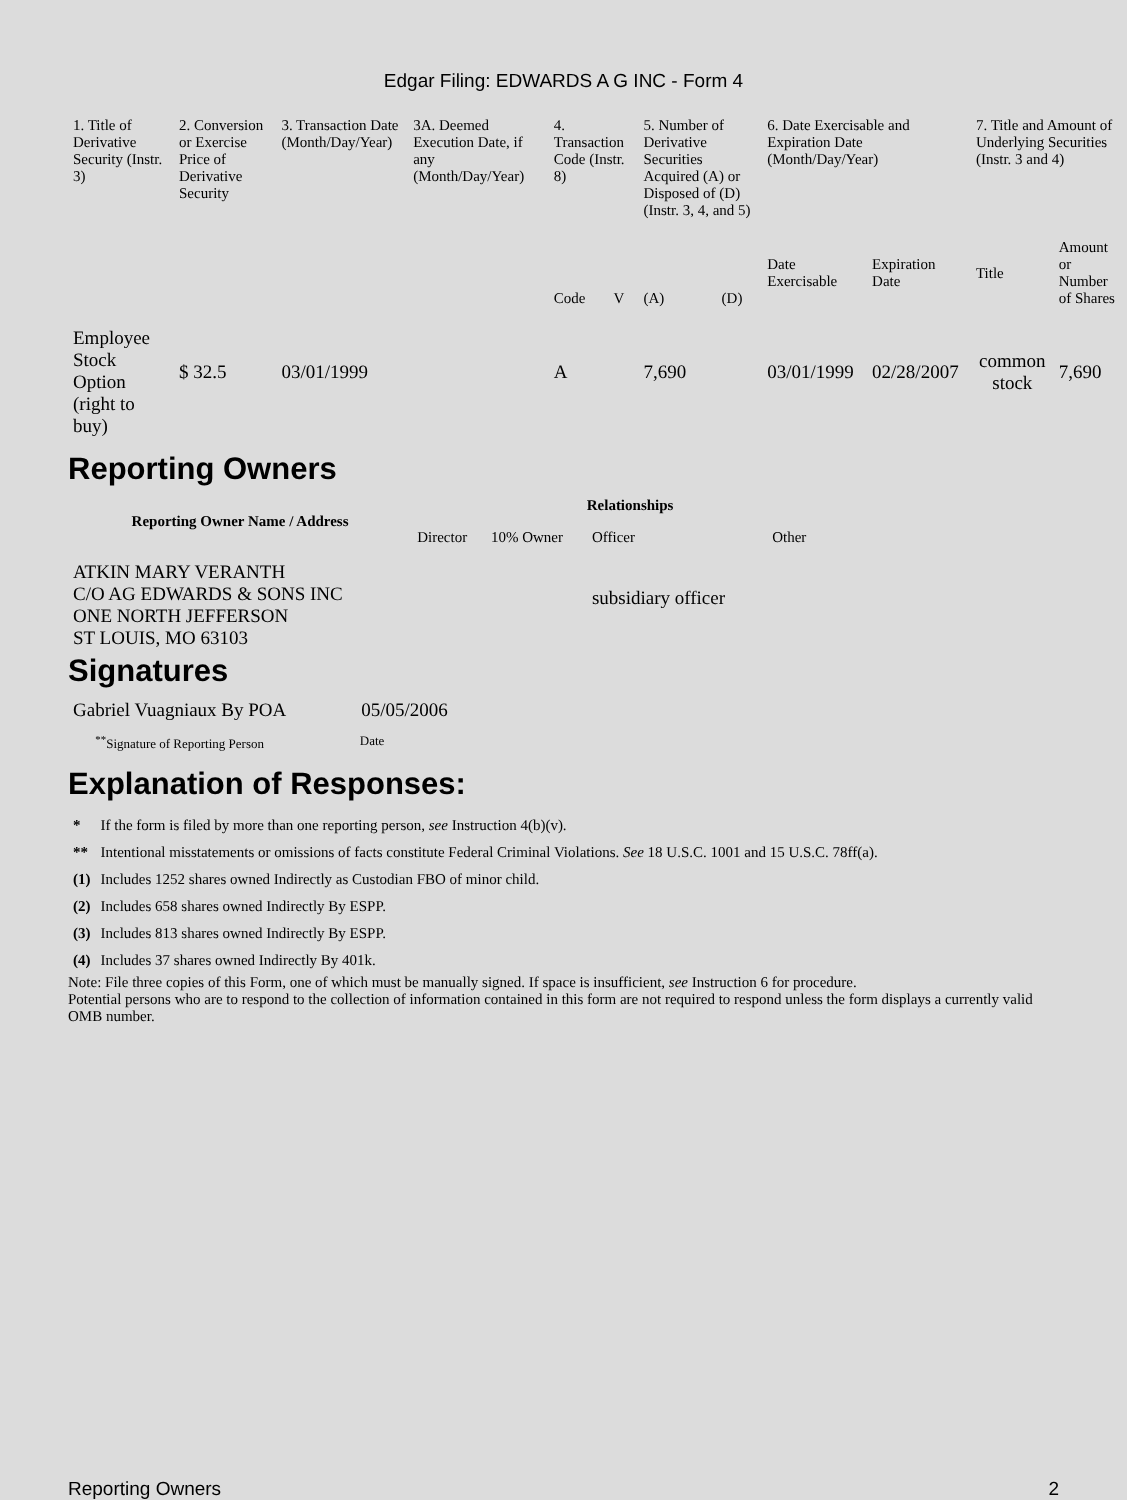Edgar Filing: EDWARDS A G INC - Form 4
| 1. Title of Derivative Security (Instr. 3) | 2. Conversion or Exercise Price of Derivative Security | 3. Transaction Date (Month/Day/Year) | 3A. Deemed Execution Date, if any (Month/Day/Year) | 4. Transaction Code (Instr. 8) | | 5. Number of Derivative Securities Acquired (A) or Disposed of (D) (Instr. 3, 4, and 5) | | 6. Date Exercisable and Expiration Date (Month/Day/Year) | | 7. Title and Amount of Underlying Securities (Instr. 3 and 4) | |
| --- | --- | --- | --- | --- | --- | --- | --- | --- | --- | --- | --- |
| | | | | Code | V | (A) | (D) | Date Exercisable | Expiration Date | Title | Amount or Number of Shares |
| Employee Stock Option (right to buy) | $ 32.5 | 03/01/1999 | | A | | 7,690 | | 03/01/1999 | 02/28/2007 | common stock | 7,690 |
Reporting Owners
| Reporting Owner Name / Address | Relationships | | | |
| --- | --- | --- | --- | --- |
| | Director | 10% Owner | Officer | Other |
| ATKIN MARY VERANTH C/O AG EDWARDS & SONS INC ONE NORTH JEFFERSON ST LOUIS, MO 63103 | | | subsidiary officer | |
Signatures
| Gabriel Vuagniaux By POA | 05/05/2006 |
| <sup>**</sup> Signature of Reporting Person | Date |
Explanation of Responses:
| * | If the form is filed by more than one reporting person, see Instruction 4(b)(v). |
| ** | Intentional misstatements or omissions of facts constitute Federal Criminal Violations. See 18 U.S.C. 1001 and 15 U.S.C. 78ff(a). |
| (1) | Includes 1252 shares owned Indirectly as Custodian FBO of minor child. |
| (2) | Includes 658 shares owned Indirectly By ESPP. |
| (3) | Includes 813 shares owned Indirectly By ESPP. |
| (4) | Includes 37 shares owned Indirectly By 401k. |
Note: File three copies of this Form, one of which must be manually signed. If space is insufficient, see Instruction 6 for procedure.
Potential persons who are to respond to the collection of information contained in this form are not required to respond unless the form displays a currently valid OMB number.
Reporting Owners 2